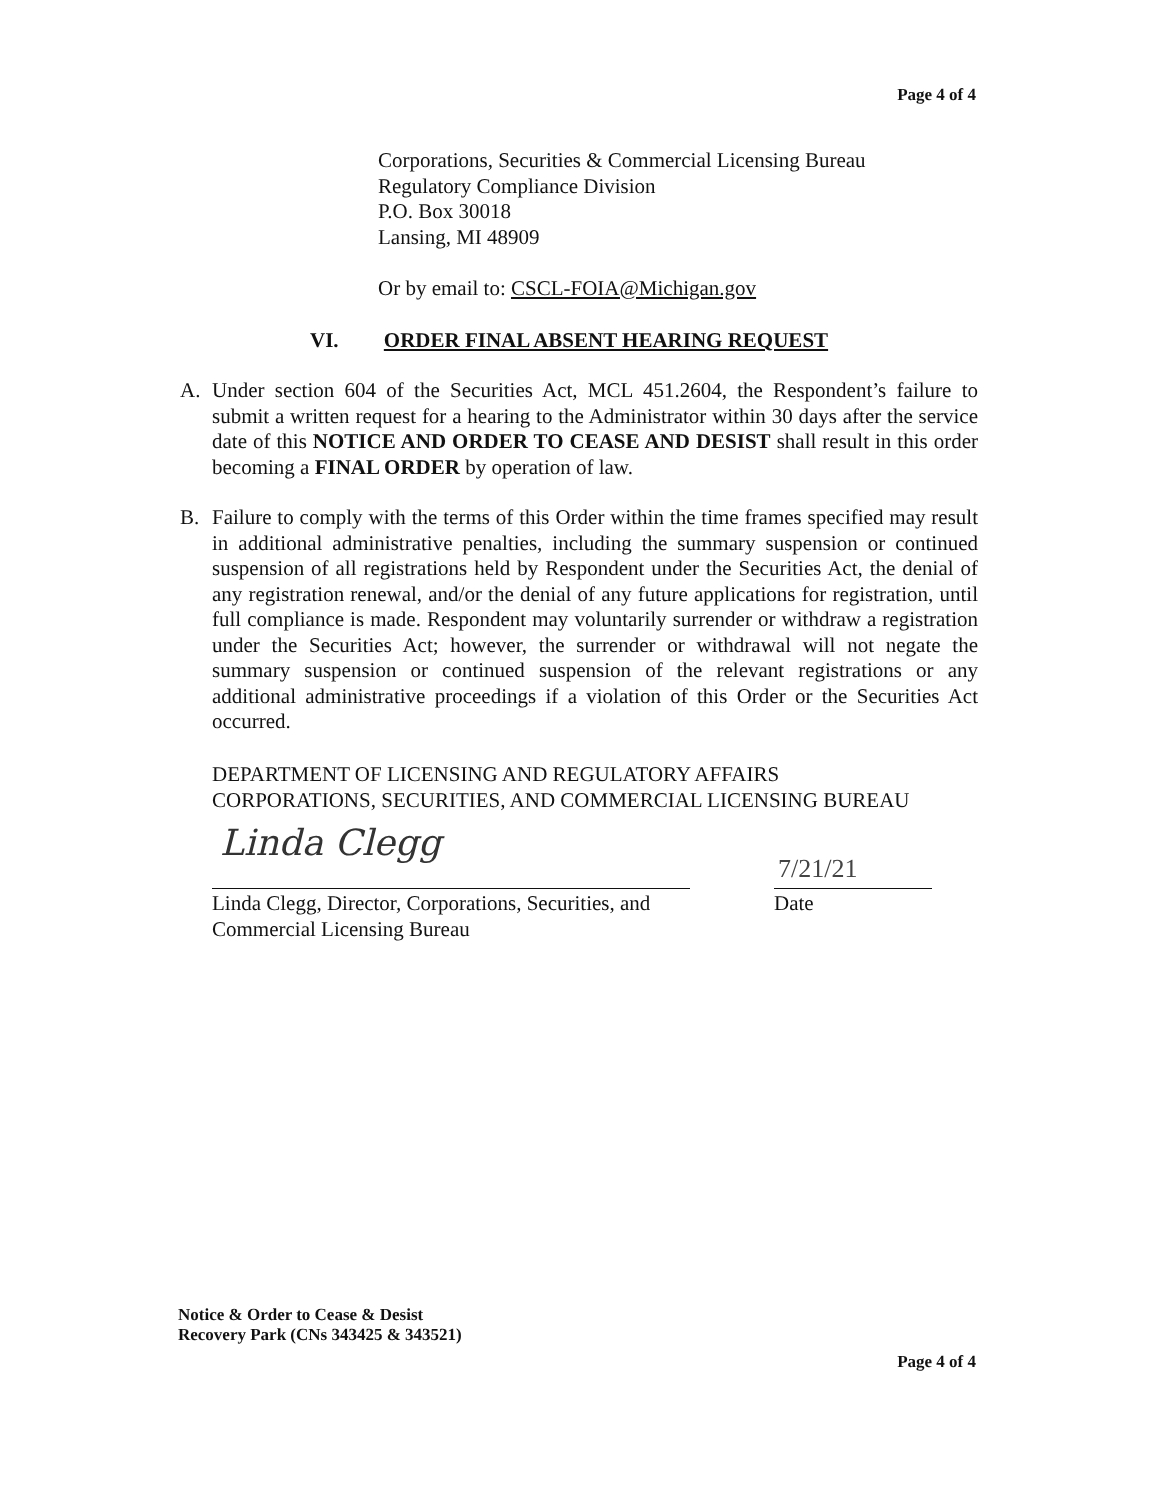Page 4 of 4
Corporations, Securities & Commercial Licensing Bureau
Regulatory Compliance Division
P.O. Box 30018
Lansing, MI 48909
Or by email to: CSCL-FOIA@Michigan.gov
VI. ORDER FINAL ABSENT HEARING REQUEST
A. Under section 604 of the Securities Act, MCL 451.2604, the Respondent’s failure to submit a written request for a hearing to the Administrator within 30 days after the service date of this NOTICE AND ORDER TO CEASE AND DESIST shall result in this order becoming a FINAL ORDER by operation of law.
B. Failure to comply with the terms of this Order within the time frames specified may result in additional administrative penalties, including the summary suspension or continued suspension of all registrations held by Respondent under the Securities Act, the denial of any registration renewal, and/or the denial of any future applications for registration, until full compliance is made. Respondent may voluntarily surrender or withdraw a registration under the Securities Act; however, the surrender or withdrawal will not negate the summary suspension or continued suspension of the relevant registrations or any additional administrative proceedings if a violation of this Order or the Securities Act occurred.
DEPARTMENT OF LICENSING AND REGULATORY AFFAIRS
CORPORATIONS, SECURITIES, AND COMMERCIAL LICENSING BUREAU
Linda Clegg 7/21/21
Linda Clegg, Director, Corporations, Securities, and
Commercial Licensing Bureau
Date
Notice & Order to Cease & Desist
Recovery Park (CNs 343425 & 343521)
Page 4 of 4